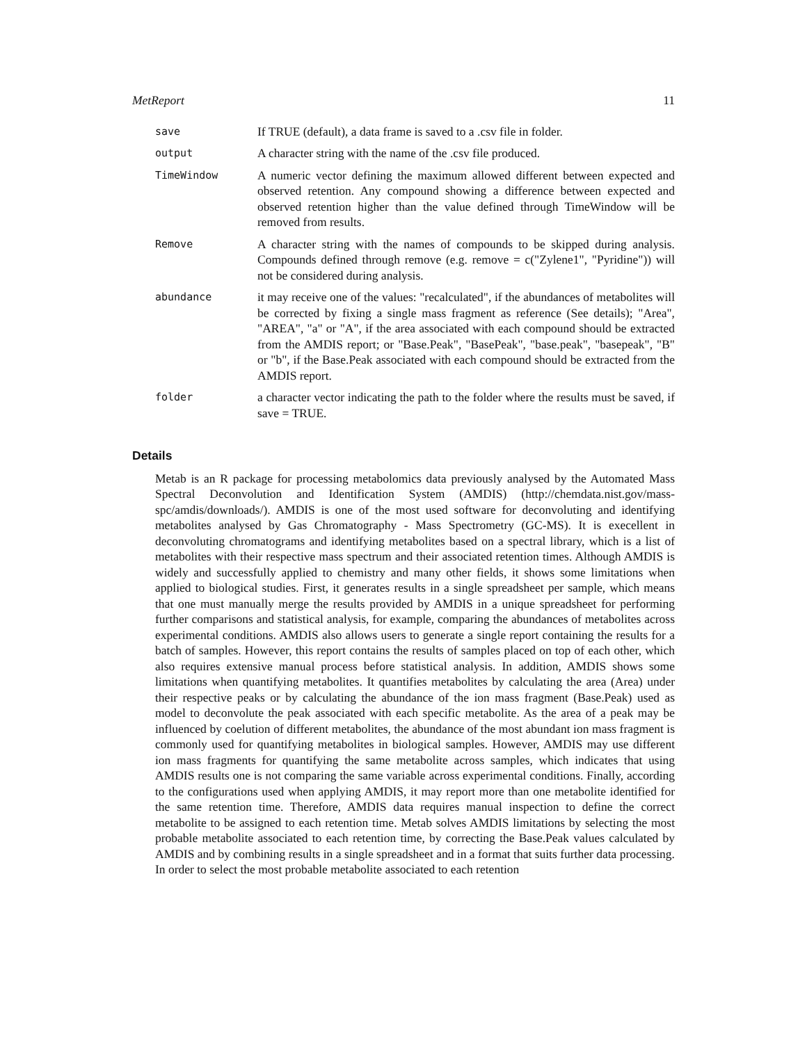MetReport 11
| save | If TRUE (default), a data frame is saved to a .csv file in folder. |
| output | A character string with the name of the .csv file produced. |
| TimeWindow | A numeric vector defining the maximum allowed different between expected and observed retention. Any compound showing a difference between expected and observed retention higher than the value defined through TimeWindow will be removed from results. |
| Remove | A character string with the names of compounds to be skipped during analysis. Compounds defined through remove (e.g. remove = c("Zylene1", "Pyridine")) will not be considered during analysis. |
| abundance | it may receive one of the values: "recalculated", if the abundances of metabolites will be corrected by fixing a single mass fragment as reference (See details); "Area", "AREA", "a" or "A", if the area associated with each compound should be extracted from the AMDIS report; or "Base.Peak", "BasePeak", "base.peak", "basepeak", "B" or "b", if the Base.Peak associated with each compound should be extracted from the AMDIS report. |
| folder | a character vector indicating the path to the folder where the results must be saved, if save = TRUE. |
Details
Metab is an R package for processing metabolomics data previously analysed by the Automated Mass Spectral Deconvolution and Identification System (AMDIS) (http://chemdata.nist.gov/mass-spc/amdis/downloads/). AMDIS is one of the most used software for deconvoluting and identifying metabolites analysed by Gas Chromatography - Mass Spectrometry (GC-MS). It is execellent in deconvoluting chromatograms and identifying metabolites based on a spectral library, which is a list of metabolites with their respective mass spectrum and their associated retention times. Although AMDIS is widely and successfully applied to chemistry and many other fields, it shows some limitations when applied to biological studies. First, it generates results in a single spreadsheet per sample, which means that one must manually merge the results provided by AMDIS in a unique spreadsheet for performing further comparisons and statistical analysis, for example, comparing the abundances of metabolites across experimental conditions. AMDIS also allows users to generate a single report containing the results for a batch of samples. However, this report contains the results of samples placed on top of each other, which also requires extensive manual process before statistical analysis. In addition, AMDIS shows some limitations when quantifying metabolites. It quantifies metabolites by calculating the area (Area) under their respective peaks or by calculating the abundance of the ion mass fragment (Base.Peak) used as model to deconvolute the peak associated with each specific metabolite. As the area of a peak may be influenced by coelution of different metabolites, the abundance of the most abundant ion mass fragment is commonly used for quantifying metabolites in biological samples. However, AMDIS may use different ion mass fragments for quantifying the same metabolite across samples, which indicates that using AMDIS results one is not comparing the same variable across experimental conditions. Finally, according to the configurations used when applying AMDIS, it may report more than one metabolite identified for the same retention time. Therefore, AMDIS data requires manual inspection to define the correct metabolite to be assigned to each retention time. Metab solves AMDIS limitations by selecting the most probable metabolite associated to each retention time, by correcting the Base.Peak values calculated by AMDIS and by combining results in a single spreadsheet and in a format that suits further data processing. In order to select the most probable metabolite associated to each retention